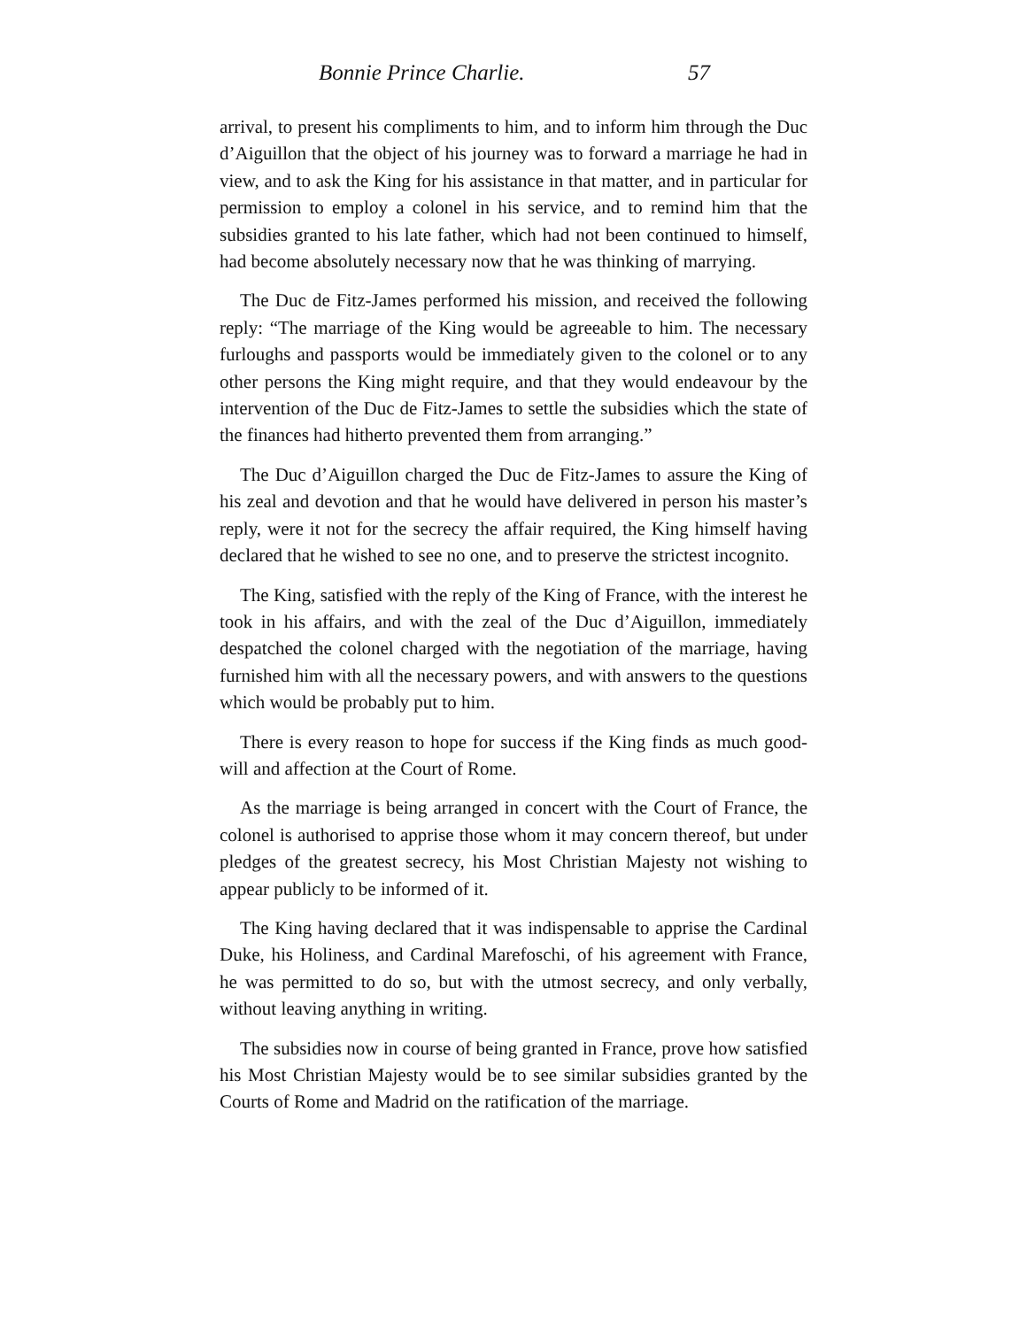Bonnie Prince Charlie. 57
arrival, to present his compliments to him, and to inform him through the Duc d’Aiguillon that the object of his journey was to forward a marriage he had in view, and to ask the King for his assistance in that matter, and in particular for permission to employ a colonel in his service, and to remind him that the subsidies granted to his late father, which had not been continued to himself, had become absolutely necessary now that he was thinking of marrying.
The Duc de Fitz-James performed his mission, and received the following reply: “The marriage of the King would be agreeable to him. The necessary furloughs and passports would be immediately given to the colonel or to any other persons the King might require, and that they would endeavour by the intervention of the Duc de Fitz-James to settle the subsidies which the state of the finances had hitherto prevented them from arranging.”
The Duc d’Aiguillon charged the Duc de Fitz-James to assure the King of his zeal and devotion and that he would have delivered in person his master’s reply, were it not for the secrecy the affair required, the King himself having declared that he wished to see no one, and to preserve the strictest incognito.
The King, satisfied with the reply of the King of France, with the interest he took in his affairs, and with the zeal of the Duc d’Aiguillon, immediately despatched the colonel charged with the negotiation of the marriage, having furnished him with all the necessary powers, and with answers to the questions which would be probably put to him.
There is every reason to hope for success if the King finds as much good-will and affection at the Court of Rome.
As the marriage is being arranged in concert with the Court of France, the colonel is authorised to apprise those whom it may concern thereof, but under pledges of the greatest secrecy, his Most Christian Majesty not wishing to appear publicly to be informed of it.
The King having declared that it was indispensable to apprise the Cardinal Duke, his Holiness, and Cardinal Marefoschi, of his agreement with France, he was permitted to do so, but with the utmost secrecy, and only verbally, without leaving anything in writing.
The subsidies now in course of being granted in France, prove how satisfied his Most Christian Majesty would be to see similar subsidies granted by the Courts of Rome and Madrid on the ratification of the marriage.